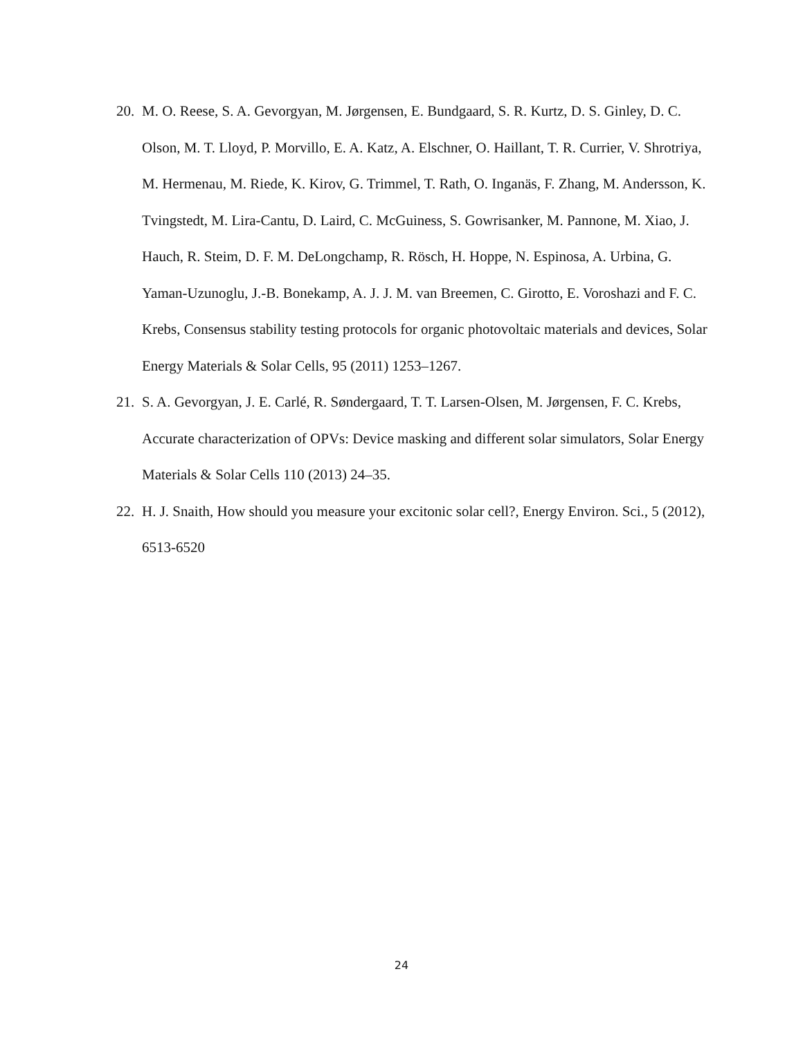20. M. O. Reese, S. A. Gevorgyan, M. Jørgensen, E. Bundgaard, S. R. Kurtz, D. S. Ginley, D. C. Olson, M. T. Lloyd, P. Morvillo, E. A. Katz, A. Elschner, O. Haillant, T. R. Currier, V. Shrotriya, M. Hermenau, M. Riede, K. Kirov, G. Trimmel, T. Rath, O. Inganäs, F. Zhang, M. Andersson, K. Tvingstedt, M. Lira-Cantu, D. Laird, C. McGuiness, S. Gowrisanker, M. Pannone, M. Xiao, J. Hauch, R. Steim, D. F. M. DeLongchamp, R. Rösch, H. Hoppe, N. Espinosa, A. Urbina, G. Yaman-Uzunoglu, J.-B. Bonekamp, A. J. J. M. van Breemen, C. Girotto, E. Voroshazi and F. C. Krebs, Consensus stability testing protocols for organic photovoltaic materials and devices, Solar Energy Materials & Solar Cells, 95 (2011) 1253–1267.
21. S. A. Gevorgyan, J. E. Carlé, R. Søndergaard, T. T. Larsen-Olsen, M. Jørgensen, F. C. Krebs, Accurate characterization of OPVs: Device masking and different solar simulators, Solar Energy Materials & Solar Cells 110 (2013) 24–35.
22. H. J. Snaith, How should you measure your excitonic solar cell?, Energy Environ. Sci., 5 (2012), 6513-6520
24